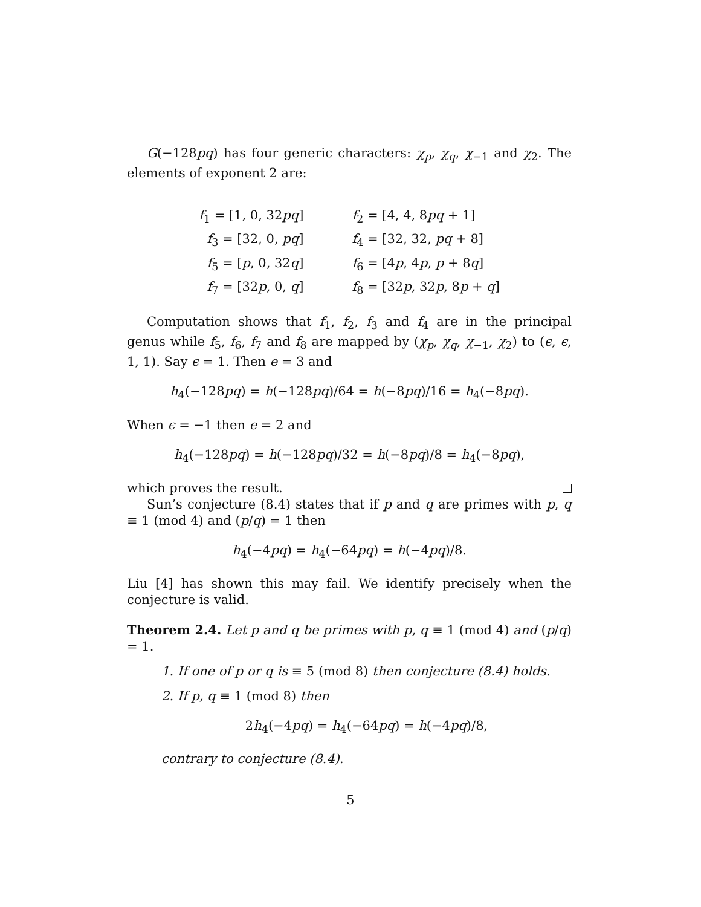G(−128pq) has four generic characters: χ<sub>p</sub>, χ<sub>q</sub>, χ<sub>−1</sub> and χ<sub>2</sub>. The elements of exponent 2 are:
| f<sub>1</sub> = [1, 0, 32 pq ] | f<sub>2</sub> = [4, 4, 8 pq + 1] |
| f<sub>3</sub> = [32, 0, pq ] | f<sub>4</sub> = [32, 32, pq + 8] |
| f<sub>5</sub> = [ p , 0, 32 q ] | f<sub>6</sub> = [4 p , 4 p , p + 8 q ] |
| f<sub>7</sub> = [32 p , 0, q ] | f<sub>8</sub> = [32 p , 32 p , 8 p + q ] |
Computation shows that f<sub>1</sub>, f<sub>2</sub>, f<sub>3</sub> and f<sub>4</sub> are in the principal genus while f<sub>5</sub>, f<sub>6</sub>, f<sub>7</sub> and f<sub>8</sub> are mapped by (χ<sub>p</sub>, χ<sub>q</sub>, χ<sub>−1</sub>, χ<sub>2</sub>) to (ϵ, ϵ, 1, 1). Say ϵ = 1. Then e = 3 and
h<sub>4</sub>(−128pq) = h(−128pq)/64 = h(−8pq)/16 = h<sub>4</sub>(−8pq).
When ϵ = −1 then e = 2 and
h<sub>4</sub>(−128pq) = h(−128pq)/32 = h(−8pq)/8 = h<sub>4</sub>(−8pq),
which proves the result.
Sun’s conjecture (8.4) states that if p and q are primes with p, q ≡ 1 (mod 4) and (p/q) = 1 then
h<sub>4</sub>(−4pq) = h<sub>4</sub>(−64pq) = h(−4pq)/8.
Liu [4] has shown this may fail. We identify precisely when the conjecture is valid.
Theorem 2.4. Let p and q be primes with p, q ≡ 1 (mod 4) and (p/q) = 1.
1. If one of p or q is ≡ 5 (mod 8) then conjecture (8.4) holds.
2. If p, q ≡ 1 (mod 8) then
2h<sub>4</sub>(−4pq) = h<sub>4</sub>(−64pq) = h(−4pq)/8,
contrary to conjecture (8.4).
5